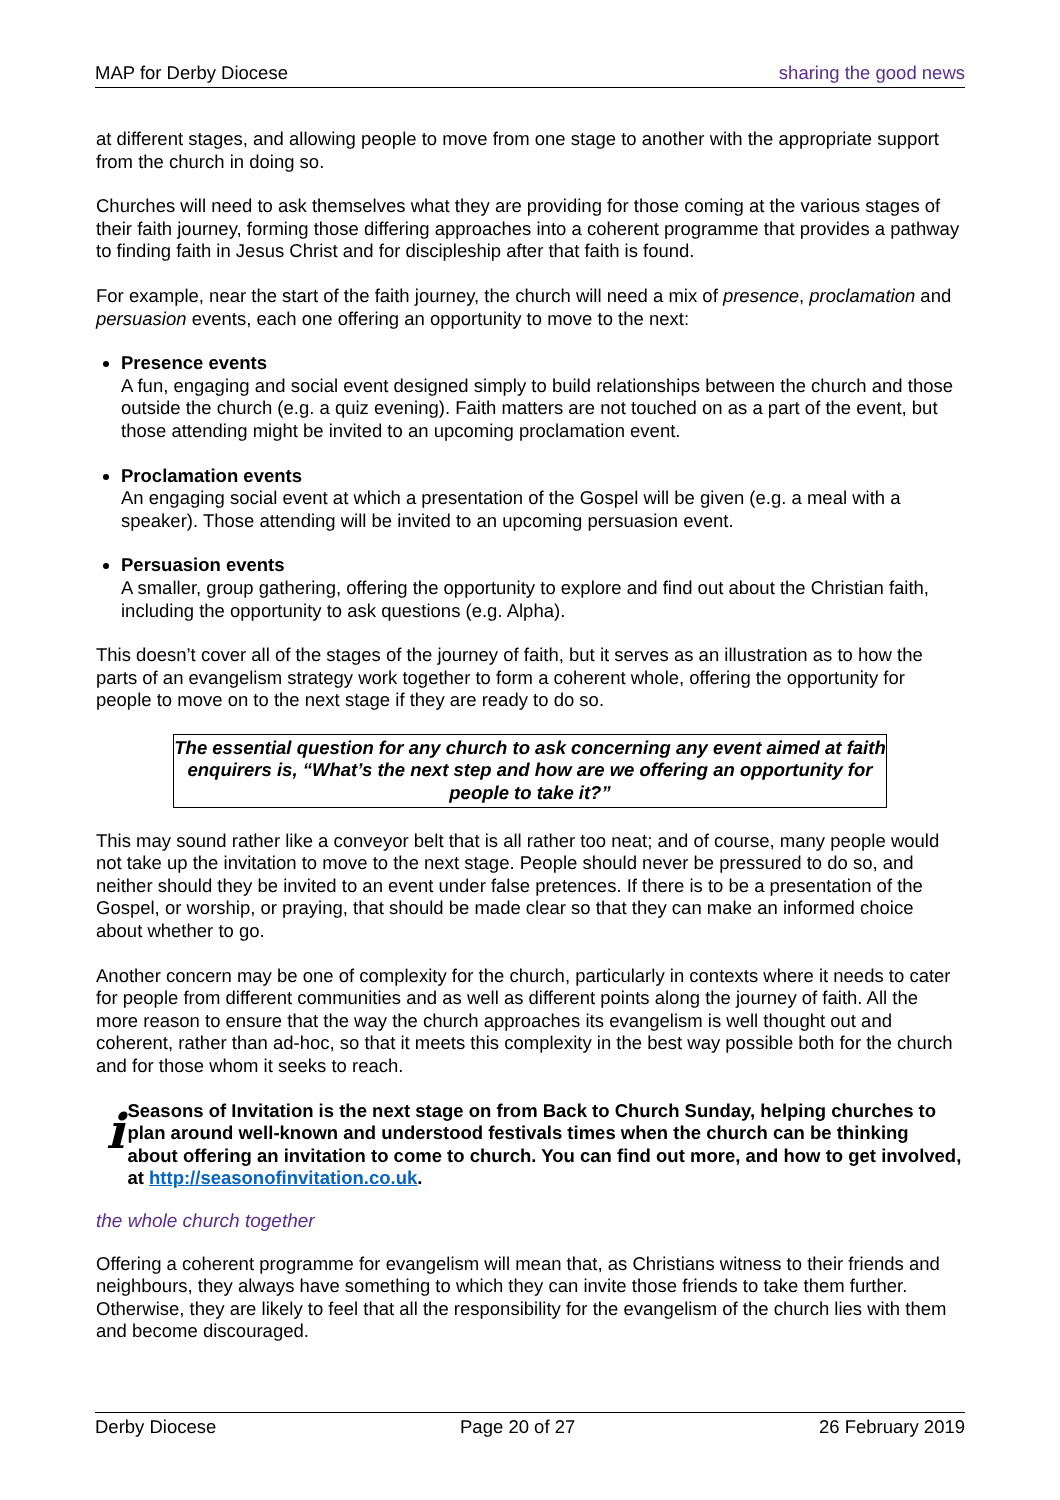MAP for Derby Diocese sharing the good news
at different stages, and allowing people to move from one stage to another with the appropriate support from the church in doing so.
Churches will need to ask themselves what they are providing for those coming at the various stages of their faith journey, forming those differing approaches into a coherent programme that provides a pathway to finding faith in Jesus Christ and for discipleship after that faith is found.
For example, near the start of the faith journey, the church will need a mix of presence, proclamation and persuasion events, each one offering an opportunity to move to the next:
Presence events
A fun, engaging and social event designed simply to build relationships between the church and those outside the church (e.g. a quiz evening). Faith matters are not touched on as a part of the event, but those attending might be invited to an upcoming proclamation event.
Proclamation events
An engaging social event at which a presentation of the Gospel will be given (e.g. a meal with a speaker). Those attending will be invited to an upcoming persuasion event.
Persuasion events
A smaller, group gathering, offering the opportunity to explore and find out about the Christian faith, including the opportunity to ask questions (e.g. Alpha).
This doesn’t cover all of the stages of the journey of faith, but it serves as an illustration as to how the parts of an evangelism strategy work together to form a coherent whole, offering the opportunity for people to move on to the next stage if they are ready to do so.
The essential question for any church to ask concerning any event aimed at faith enquirers is, “What’s the next step and how are we offering an opportunity for people to take it?”
This may sound rather like a conveyor belt that is all rather too neat; and of course, many people would not take up the invitation to move to the next stage. People should never be pressured to do so, and neither should they be invited to an event under false pretences. If there is to be a presentation of the Gospel, or worship, or praying, that should be made clear so that they can make an informed choice about whether to go.
Another concern may be one of complexity for the church, particularly in contexts where it needs to cater for people from different communities and as well as different points along the journey of faith. All the more reason to ensure that the way the church approaches its evangelism is well thought out and coherent, rather than ad-hoc, so that it meets this complexity in the best way possible both for the church and for those whom it seeks to reach.
i
Seasons of Invitation is the next stage on from Back to Church Sunday, helping churches to plan around well-known and understood festivals times when the church can be thinking about offering an invitation to come to church. You can find out more, and how to get involved, at http://seasonofinvitation.co.uk.
the whole church together
Offering a coherent programme for evangelism will mean that, as Christians witness to their friends and neighbours, they always have something to which they can invite those friends to take them further. Otherwise, they are likely to feel that all the responsibility for the evangelism of the church lies with them and become discouraged.
Derby Diocese Page 20 of 27 26 February 2019